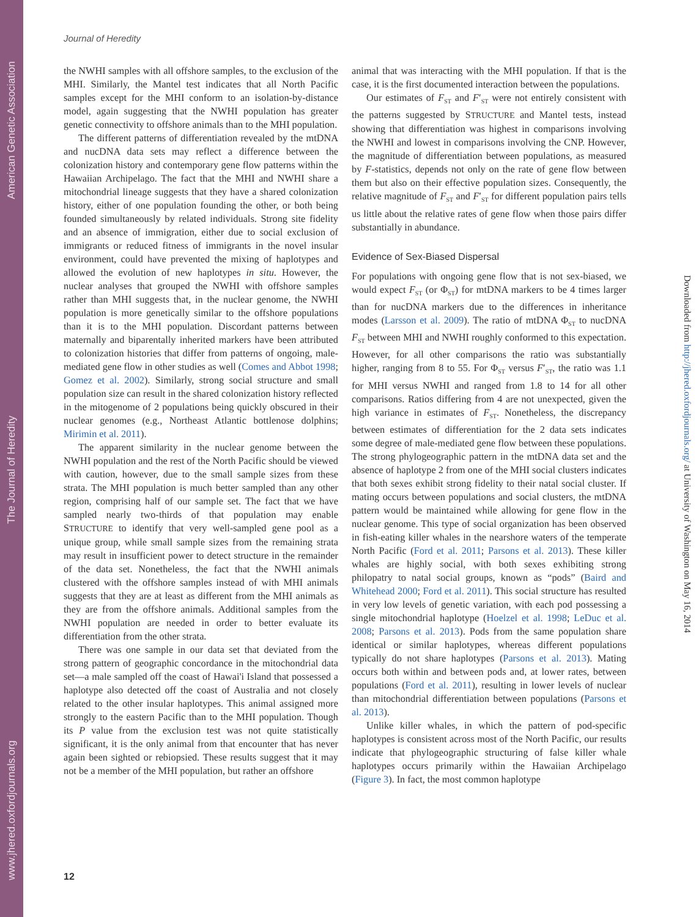American Genetic Association
The Journal of Heredity
www.jhered.oxfordjournals.org
Journal of Heredity
the NWHI samples with all offshore samples, to the exclusion of the MHI. Similarly, the Mantel test indicates that all North Pacific samples except for the MHI conform to an isolation-by-distance model, again suggesting that the NWHI population has greater genetic connectivity to offshore animals than to the MHI population.
The different patterns of differentiation revealed by the mtDNA and nucDNA data sets may reflect a difference between the colonization history and contemporary gene flow patterns within the Hawaiian Archipelago. The fact that the MHI and NWHI share a mitochondrial lineage suggests that they have a shared colonization history, either of one population founding the other, or both being founded simultaneously by related individuals. Strong site fidelity and an absence of immigration, either due to social exclusion of immigrants or reduced fitness of immigrants in the novel insular environment, could have prevented the mixing of haplotypes and allowed the evolution of new haplotypes in situ. However, the nuclear analyses that grouped the NWHI with offshore samples rather than MHI suggests that, in the nuclear genome, the NWHI population is more genetically similar to the offshore populations than it is to the MHI population. Discordant patterns between maternally and biparentally inherited markers have been attributed to colonization histories that differ from patterns of ongoing, male-mediated gene flow in other studies as well (Comes and Abbot 1998; Gomez et al. 2002). Similarly, strong social structure and small population size can result in the shared colonization history reflected in the mitogenome of 2 populations being quickly obscured in their nuclear genomes (e.g., Northeast Atlantic bottlenose dolphins; Mirimin et al. 2011).
The apparent similarity in the nuclear genome between the NWHI population and the rest of the North Pacific should be viewed with caution, however, due to the small sample sizes from these strata. The MHI population is much better sampled than any other region, comprising half of our sample set. The fact that we have sampled nearly two-thirds of that population may enable STRUCTURE to identify that very well-sampled gene pool as a unique group, while small sample sizes from the remaining strata may result in insufficient power to detect structure in the remainder of the data set. Nonetheless, the fact that the NWHI animals clustered with the offshore samples instead of with MHI animals suggests that they are at least as different from the MHI animals as they are from the offshore animals. Additional samples from the NWHI population are needed in order to better evaluate its differentiation from the other strata.
There was one sample in our data set that deviated from the strong pattern of geographic concordance in the mitochondrial data set—a male sampled off the coast of Hawai'i Island that possessed a haplotype also detected off the coast of Australia and not closely related to the other insular haplotypes. This animal assigned more strongly to the eastern Pacific than to the MHI population. Though its P value from the exclusion test was not quite statistically significant, it is the only animal from that encounter that has never again been sighted or rebiopsied. These results suggest that it may not be a member of the MHI population, but rather an offshore
animal that was interacting with the MHI population. If that is the case, it is the first documented interaction between the populations.
Our estimates of F<sub>ST</sub> and F′<sub>ST</sub> were not entirely consistent with the patterns suggested by STRUCTURE and Mantel tests, instead showing that differentiation was highest in comparisons involving the NWHI and lowest in comparisons involving the CNP. However, the magnitude of differentiation between populations, as measured by F-statistics, depends not only on the rate of gene flow between them but also on their effective population sizes. Consequently, the relative magnitude of F<sub>ST</sub> and F′<sub>ST</sub> for different population pairs tells us little about the relative rates of gene flow when those pairs differ substantially in abundance.
Evidence of Sex-Biased Dispersal
For populations with ongoing gene flow that is not sex-biased, we would expect F<sub>ST</sub> (or Φ<sub>ST</sub>) for mtDNA markers to be 4 times larger than for nucDNA markers due to the differences in inheritance modes (Larsson et al. 2009). The ratio of mtDNA Φ<sub>ST</sub> to nucDNA F<sub>ST</sub> between MHI and NWHI roughly conformed to this expectation. However, for all other comparisons the ratio was substantially higher, ranging from 8 to 55. For Φ<sub>ST</sub> versus F′<sub>ST</sub>, the ratio was 1.1 for MHI versus NWHI and ranged from 1.8 to 14 for all other comparisons. Ratios differing from 4 are not unexpected, given the high variance in estimates of F<sub>ST</sub>. Nonetheless, the discrepancy between estimates of differentiation for the 2 data sets indicates some degree of male-mediated gene flow between these populations. The strong phylogeographic pattern in the mtDNA data set and the absence of haplotype 2 from one of the MHI social clusters indicates that both sexes exhibit strong fidelity to their natal social cluster. If mating occurs between populations and social clusters, the mtDNA pattern would be maintained while allowing for gene flow in the nuclear genome. This type of social organization has been observed in fish-eating killer whales in the nearshore waters of the temperate North Pacific (Ford et al. 2011; Parsons et al. 2013). These killer whales are highly social, with both sexes exhibiting strong philopatry to natal social groups, known as “pods” (Baird and Whitehead 2000; Ford et al. 2011). This social structure has resulted in very low levels of genetic variation, with each pod possessing a single mitochondrial haplotype (Hoelzel et al. 1998; LeDuc et al. 2008; Parsons et al. 2013). Pods from the same population share identical or similar haplotypes, whereas different populations typically do not share haplotypes (Parsons et al. 2013). Mating occurs both within and between pods and, at lower rates, between populations (Ford et al. 2011), resulting in lower levels of nuclear than mitochondrial differentiation between populations (Parsons et al. 2013).
Unlike killer whales, in which the pattern of pod-specific haplotypes is consistent across most of the North Pacific, our results indicate that phylogeographic structuring of false killer whale haplotypes occurs primarily within the Hawaiian Archipelago (Figure 3). In fact, the most common haplotype
12
Downloaded from http://jhered.oxfordjournals.org/ at University of Washington on May 16, 2014